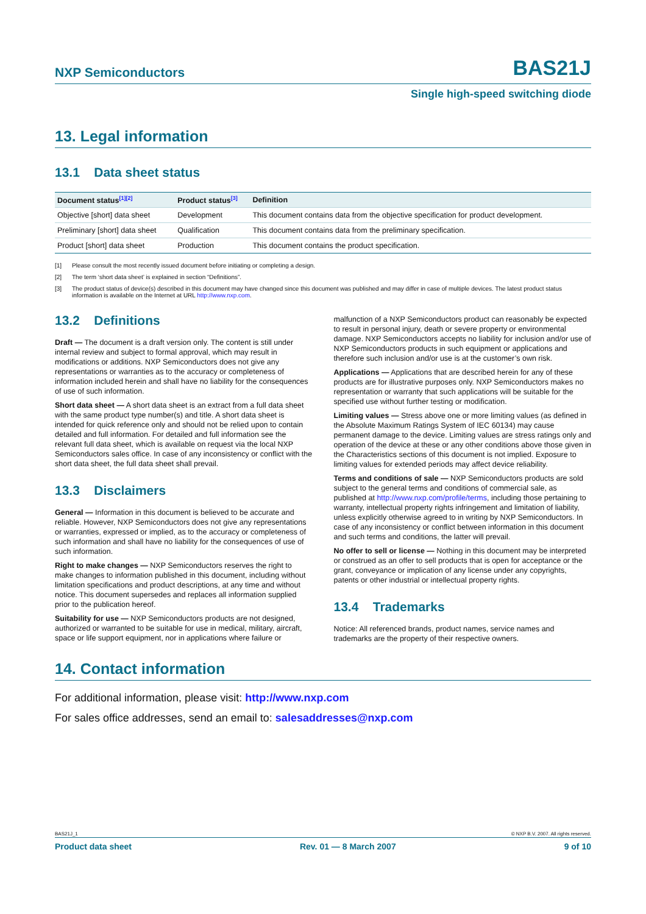NXP Semiconductors BAS21J
Single high-speed switching diode
13. Legal information
13.1 Data sheet status
| Document status<sup>[1][2]</sup> | Product status<sup>[3]</sup> | Definition |
| --- | --- | --- |
| Objective [short] data sheet | Development | This document contains data from the objective specification for product development. |
| Preliminary [short] data sheet | Qualification | This document contains data from the preliminary specification. |
| Product [short] data sheet | Production | This document contains the product specification. |
[1] Please consult the most recently issued document before initiating or completing a design.
[2] The term ‘short data sheet’ is explained in section “Definitions”.
[3] The product status of device(s) described in this document may have changed since this document was published and may differ in case of multiple devices. The latest product status information is available on the Internet at URL http://www.nxp.com.
13.2 Definitions
Draft — The document is a draft version only. The content is still under internal review and subject to formal approval, which may result in modifications or additions. NXP Semiconductors does not give any representations or warranties as to the accuracy or completeness of information included herein and shall have no liability for the consequences of use of such information.
Short data sheet — A short data sheet is an extract from a full data sheet with the same product type number(s) and title. A short data sheet is intended for quick reference only and should not be relied upon to contain detailed and full information. For detailed and full information see the relevant full data sheet, which is available on request via the local NXP Semiconductors sales office. In case of any inconsistency or conflict with the short data sheet, the full data sheet shall prevail.
13.3 Disclaimers
General — Information in this document is believed to be accurate and reliable. However, NXP Semiconductors does not give any representations or warranties, expressed or implied, as to the accuracy or completeness of such information and shall have no liability for the consequences of use of such information.
Right to make changes — NXP Semiconductors reserves the right to make changes to information published in this document, including without limitation specifications and product descriptions, at any time and without notice. This document supersedes and replaces all information supplied prior to the publication hereof.
Suitability for use — NXP Semiconductors products are not designed, authorized or warranted to be suitable for use in medical, military, aircraft, space or life support equipment, nor in applications where failure or
malfunction of a NXP Semiconductors product can reasonably be expected to result in personal injury, death or severe property or environmental damage. NXP Semiconductors accepts no liability for inclusion and/or use of NXP Semiconductors products in such equipment or applications and therefore such inclusion and/or use is at the customer’s own risk.
Applications — Applications that are described herein for any of these products are for illustrative purposes only. NXP Semiconductors makes no representation or warranty that such applications will be suitable for the specified use without further testing or modification.
Limiting values — Stress above one or more limiting values (as defined in the Absolute Maximum Ratings System of IEC 60134) may cause permanent damage to the device. Limiting values are stress ratings only and operation of the device at these or any other conditions above those given in the Characteristics sections of this document is not implied. Exposure to limiting values for extended periods may affect device reliability.
Terms and conditions of sale — NXP Semiconductors products are sold subject to the general terms and conditions of commercial sale, as published at http://www.nxp.com/profile/terms, including those pertaining to warranty, intellectual property rights infringement and limitation of liability, unless explicitly otherwise agreed to in writing by NXP Semiconductors. In case of any inconsistency or conflict between information in this document and such terms and conditions, the latter will prevail.
No offer to sell or license — Nothing in this document may be interpreted or construed as an offer to sell products that is open for acceptance or the grant, conveyance or implication of any license under any copyrights, patents or other industrial or intellectual property rights.
13.4 Trademarks
Notice: All referenced brands, product names, service names and trademarks are the property of their respective owners.
14. Contact information
For additional information, please visit: http://www.nxp.com
For sales office addresses, send an email to: salesaddresses@nxp.com
BAS21J_1 © NXP B.V. 2007. All rights reserved.
Product data sheet Rev. 01 — 8 March 2007 9 of 10